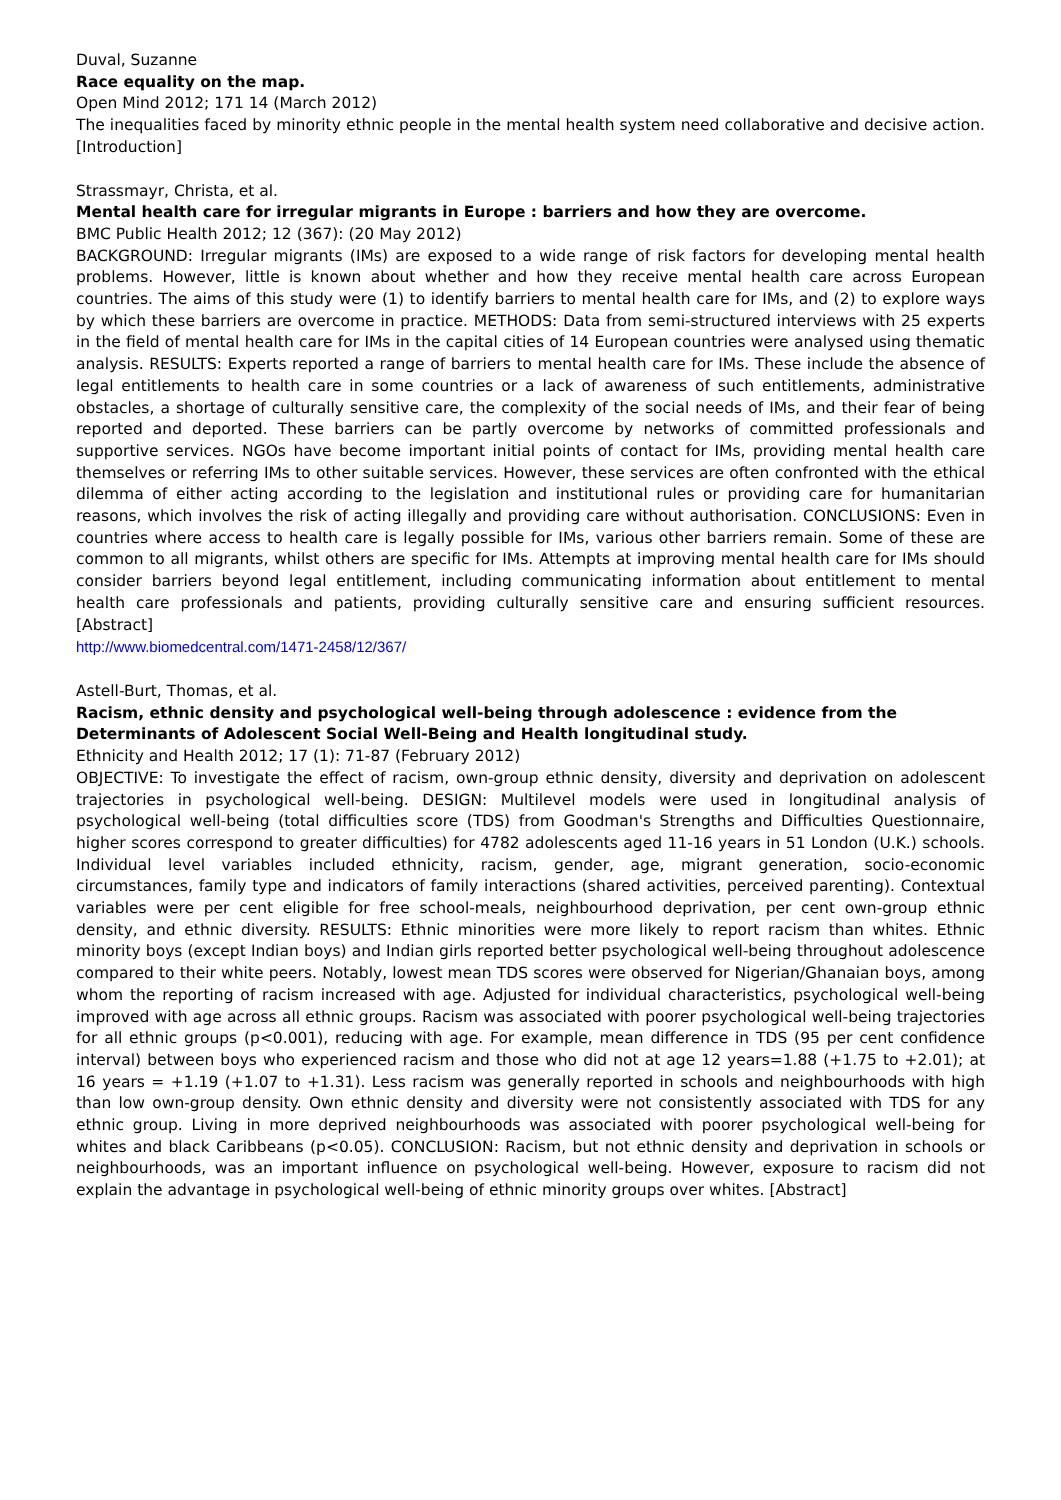Duval, Suzanne
Race equality on the map.
Open Mind 2012; 171 14 (March 2012)
The inequalities faced by minority ethnic people in the mental health system need collaborative and decisive action. [Introduction]
Strassmayr, Christa, et al.
Mental health care for irregular migrants in Europe : barriers and how they are overcome.
BMC Public Health 2012; 12 (367): (20 May 2012)
BACKGROUND: Irregular migrants (IMs) are exposed to a wide range of risk factors for developing mental health problems. However, little is known about whether and how they receive mental health care across European countries. The aims of this study were (1) to identify barriers to mental health care for IMs, and (2) to explore ways by which these barriers are overcome in practice. METHODS: Data from semi-structured interviews with 25 experts in the field of mental health care for IMs in the capital cities of 14 European countries were analysed using thematic analysis. RESULTS: Experts reported a range of barriers to mental health care for IMs. These include the absence of legal entitlements to health care in some countries or a lack of awareness of such entitlements, administrative obstacles, a shortage of culturally sensitive care, the complexity of the social needs of IMs, and their fear of being reported and deported. These barriers can be partly overcome by networks of committed professionals and supportive services. NGOs have become important initial points of contact for IMs, providing mental health care themselves or referring IMs to other suitable services. However, these services are often confronted with the ethical dilemma of either acting according to the legislation and institutional rules or providing care for humanitarian reasons, which involves the risk of acting illegally and providing care without authorisation. CONCLUSIONS: Even in countries where access to health care is legally possible for IMs, various other barriers remain. Some of these are common to all migrants, whilst others are specific for IMs. Attempts at improving mental health care for IMs should consider barriers beyond legal entitlement, including communicating information about entitlement to mental health care professionals and patients, providing culturally sensitive care and ensuring sufficient resources. [Abstract]
http://www.biomedcentral.com/1471-2458/12/367/
Astell-Burt, Thomas, et al.
Racism, ethnic density and psychological well-being through adolescence : evidence from the Determinants of Adolescent Social Well-Being and Health longitudinal study.
Ethnicity and Health 2012; 17 (1): 71-87 (February 2012)
OBJECTIVE: To investigate the effect of racism, own-group ethnic density, diversity and deprivation on adolescent trajectories in psychological well-being. DESIGN: Multilevel models were used in longitudinal analysis of psychological well-being (total difficulties score (TDS) from Goodman's Strengths and Difficulties Questionnaire, higher scores correspond to greater difficulties) for 4782 adolescents aged 11-16 years in 51 London (U.K.) schools. Individual level variables included ethnicity, racism, gender, age, migrant generation, socio-economic circumstances, family type and indicators of family interactions (shared activities, perceived parenting). Contextual variables were per cent eligible for free school-meals, neighbourhood deprivation, per cent own-group ethnic density, and ethnic diversity. RESULTS: Ethnic minorities were more likely to report racism than whites. Ethnic minority boys (except Indian boys) and Indian girls reported better psychological well-being throughout adolescence compared to their white peers. Notably, lowest mean TDS scores were observed for Nigerian/Ghanaian boys, among whom the reporting of racism increased with age. Adjusted for individual characteristics, psychological well-being improved with age across all ethnic groups. Racism was associated with poorer psychological well-being trajectories for all ethnic groups (p<0.001), reducing with age. For example, mean difference in TDS (95 per cent confidence interval) between boys who experienced racism and those who did not at age 12 years=1.88 (+1.75 to +2.01); at 16 years = +1.19 (+1.07 to +1.31). Less racism was generally reported in schools and neighbourhoods with high than low own-group density. Own ethnic density and diversity were not consistently associated with TDS for any ethnic group. Living in more deprived neighbourhoods was associated with poorer psychological well-being for whites and black Caribbeans (p<0.05). CONCLUSION: Racism, but not ethnic density and deprivation in schools or neighbourhoods, was an important influence on psychological well-being. However, exposure to racism did not explain the advantage in psychological well-being of ethnic minority groups over whites. [Abstract]